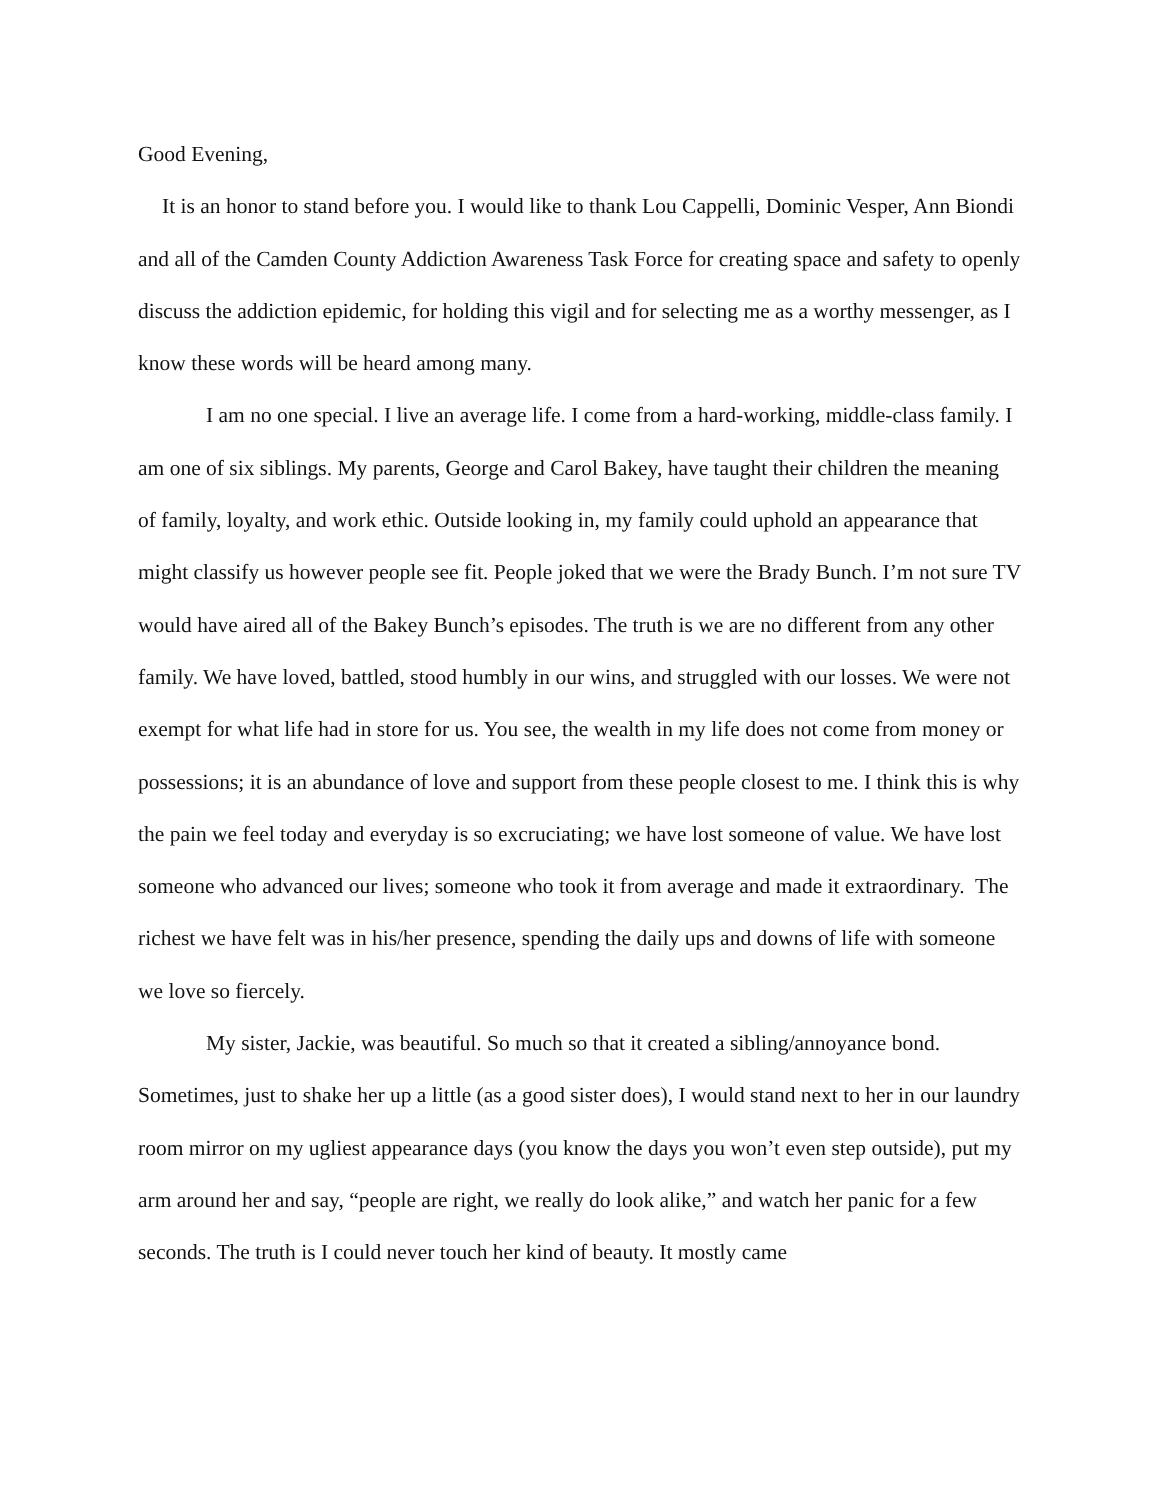Good Evening,
It is an honor to stand before you. I would like to thank Lou Cappelli, Dominic Vesper, Ann Biondi and all of the Camden County Addiction Awareness Task Force for creating space and safety to openly discuss the addiction epidemic, for holding this vigil and for selecting me as a worthy messenger, as I know these words will be heard among many.
I am no one special. I live an average life. I come from a hard-working, middle-class family. I am one of six siblings. My parents, George and Carol Bakey, have taught their children the meaning of family, loyalty, and work ethic. Outside looking in, my family could uphold an appearance that might classify us however people see fit. People joked that we were the Brady Bunch. I’m not sure TV would have aired all of the Bakey Bunch’s episodes. The truth is we are no different from any other family. We have loved, battled, stood humbly in our wins, and struggled with our losses. We were not exempt for what life had in store for us. You see, the wealth in my life does not come from money or possessions; it is an abundance of love and support from these people closest to me. I think this is why the pain we feel today and everyday is so excruciating; we have lost someone of value. We have lost someone who advanced our lives; someone who took it from average and made it extraordinary. The richest we have felt was in his/her presence, spending the daily ups and downs of life with someone we love so fiercely.
My sister, Jackie, was beautiful. So much so that it created a sibling/annoyance bond. Sometimes, just to shake her up a little (as a good sister does), I would stand next to her in our laundry room mirror on my ugliest appearance days (you know the days you won’t even step outside), put my arm around her and say, “people are right, we really do look alike,” and watch her panic for a few seconds. The truth is I could never touch her kind of beauty. It mostly came